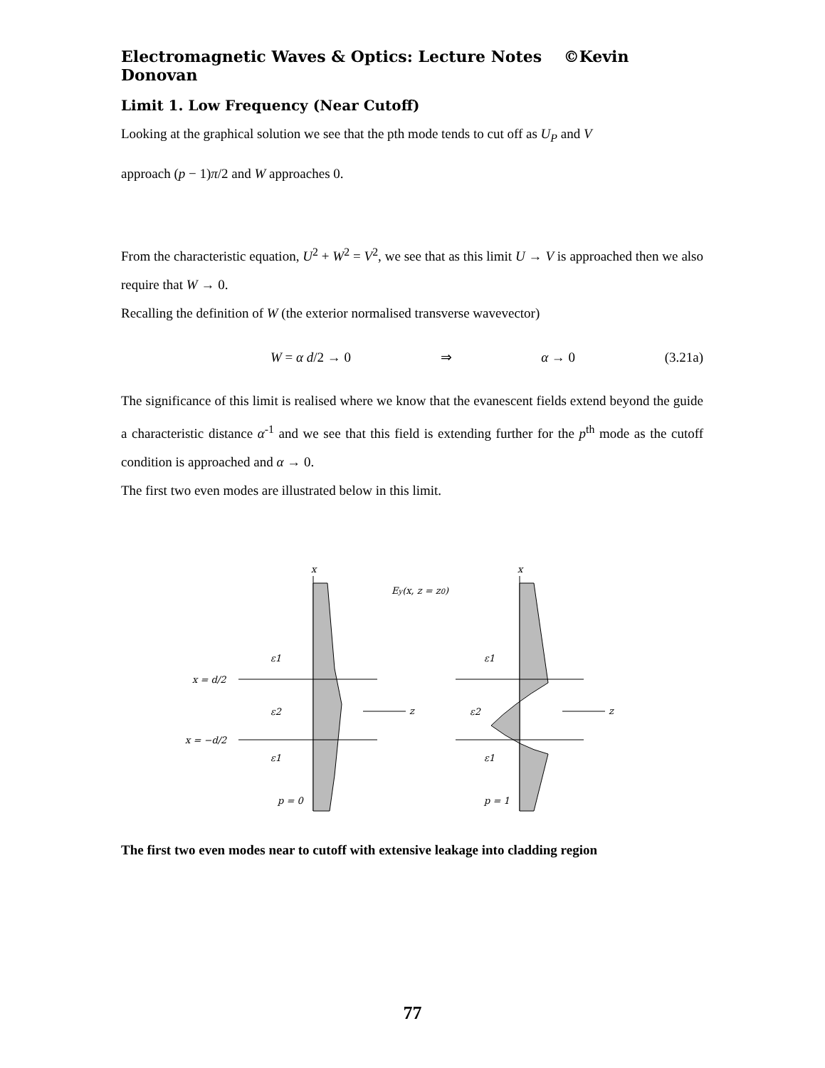Electromagnetic Waves & Optics: Lecture Notes ©Kevin Donovan
Limit 1. Low Frequency (Near Cutoff)
Looking at the graphical solution we see that the pth mode tends to cut off as U<sub>P</sub> and V
approach (p − 1)π/2 and W approaches 0.
From the characteristic equation, U<sup>2</sup> + W<sup>2</sup> = V<sup>2</sup>, we see that as this limit U → V is approached then we also require that W → 0.
Recalling the definition of W (the exterior normalised transverse wavevector)
W = α d/2 → 0 ⇒ α → 0 (3.21a)
The significance of this limit is realised where we know that the evanescent fields extend beyond the guide a characteristic distance α<sup>-1</sup> and we see that this field is extending further for the p<sup>th</sup> mode as the cutoff condition is approached and α → 0.
The first two even modes are illustrated below in this limit.
x
x
Ey(x, z = z0)
x = d/2
x = −d/2
ε1
ε2
ε1
p = 0
ε1
ε2
ε1
p = 1
z
z
The first two even modes near to cutoff with extensive leakage into cladding region
77